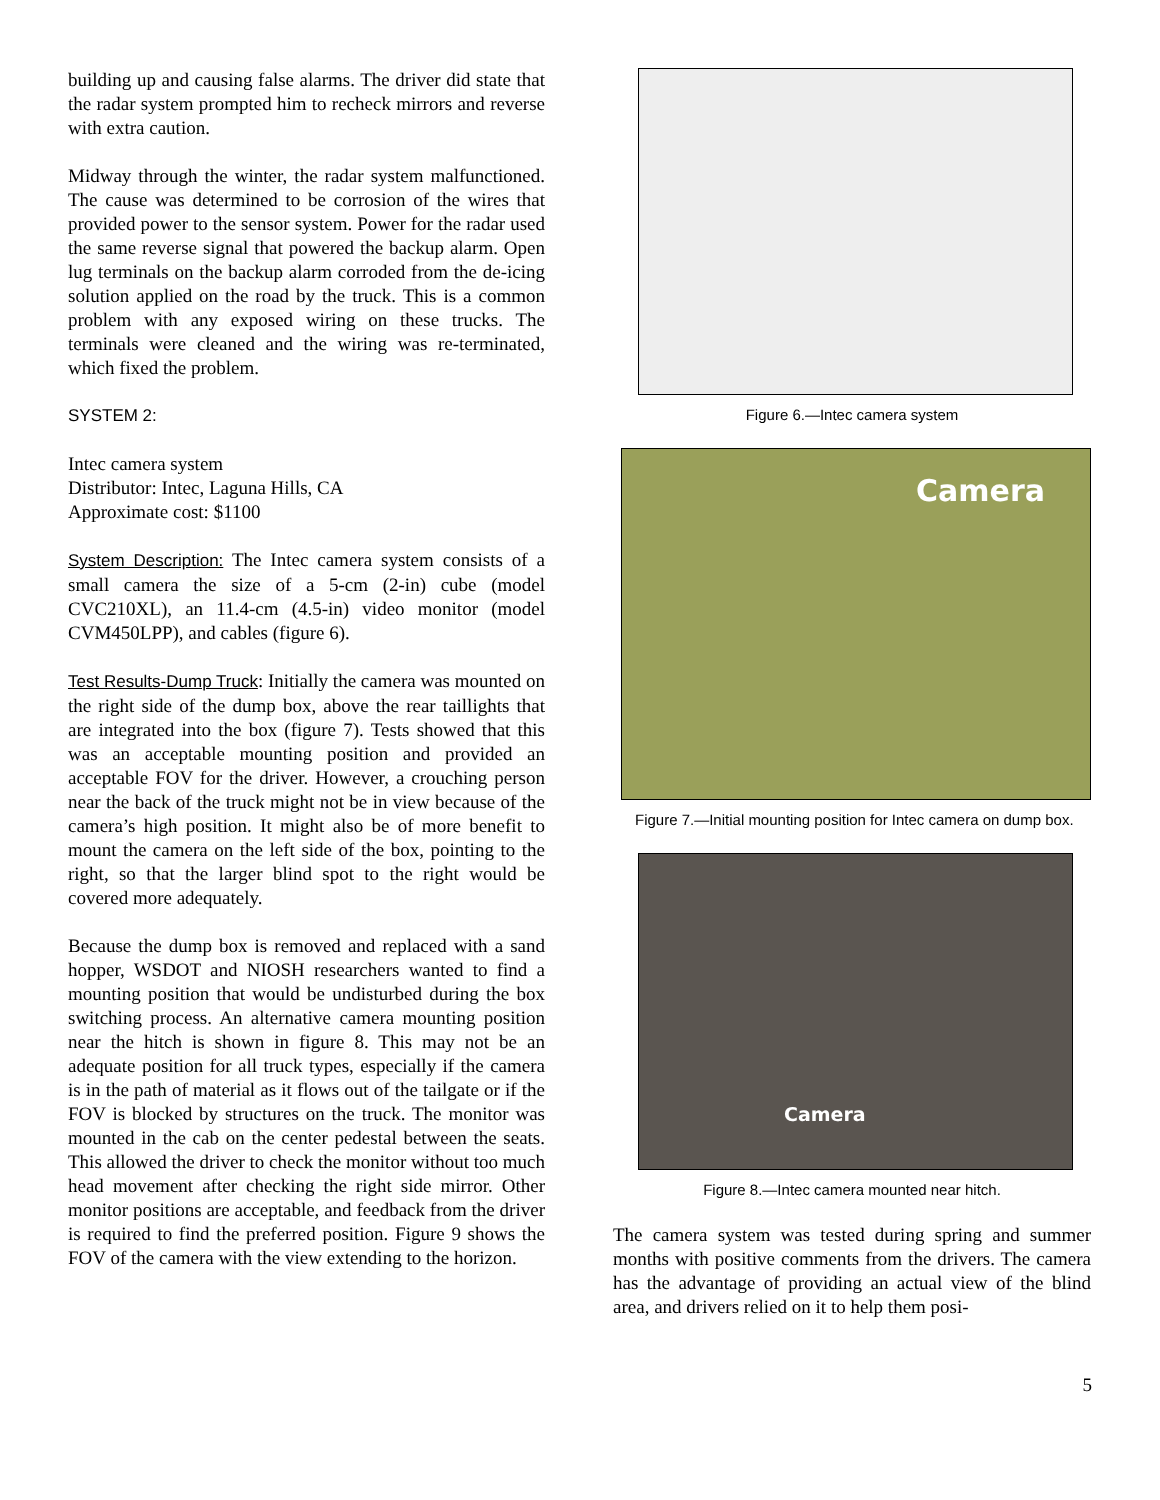building up and causing false alarms. The driver did state that the radar system prompted him to recheck mirrors and reverse with extra caution.
Midway through the winter, the radar system malfunctioned. The cause was determined to be corrosion of the wires that provided power to the sensor system. Power for the radar used the same reverse signal that powered the backup alarm. Open lug terminals on the backup alarm corroded from the de-icing solution applied on the road by the truck. This is a common problem with any exposed wiring on these trucks. The terminals were cleaned and the wiring was re-terminated, which fixed the problem.
SYSTEM 2:
Intec camera system
Distributor: Intec, Laguna Hills, CA
Approximate cost: $1100
System Description: The Intec camera system consists of a small camera the size of a 5-cm (2-in) cube (model CVC210XL), an 11.4-cm (4.5-in) video monitor (model CVM450LPP), and cables (figure 6).
Test Results-Dump Truck: Initially the camera was mounted on the right side of the dump box, above the rear taillights that are integrated into the box (figure 7). Tests showed that this was an acceptable mounting position and provided an acceptable FOV for the driver. However, a crouching person near the back of the truck might not be in view because of the camera’s high position. It might also be of more benefit to mount the camera on the left side of the box, pointing to the right, so that the larger blind spot to the right would be covered more adequately.
Because the dump box is removed and replaced with a sand hopper, WSDOT and NIOSH researchers wanted to find a mounting position that would be undisturbed during the box switching process. An alternative camera mounting position near the hitch is shown in figure 8. This may not be an adequate position for all truck types, especially if the camera is in the path of material as it flows out of the tailgate or if the FOV is blocked by structures on the truck. The monitor was mounted in the cab on the center pedestal between the seats. This allowed the driver to check the monitor without too much head movement after checking the right side mirror. Other monitor positions are acceptable, and feedback from the driver is required to find the preferred position. Figure 9 shows the FOV of the camera with the view extending to the horizon.
Figure 6.—Intec camera system
Camera
Figure 7.—Initial mounting position for Intec camera on dump box.
Camera
Figure 8.—Intec camera mounted near hitch.
The camera system was tested during spring and summer months with positive comments from the drivers. The camera has the advantage of providing an actual view of the blind area, and drivers relied on it to help them posi-
5